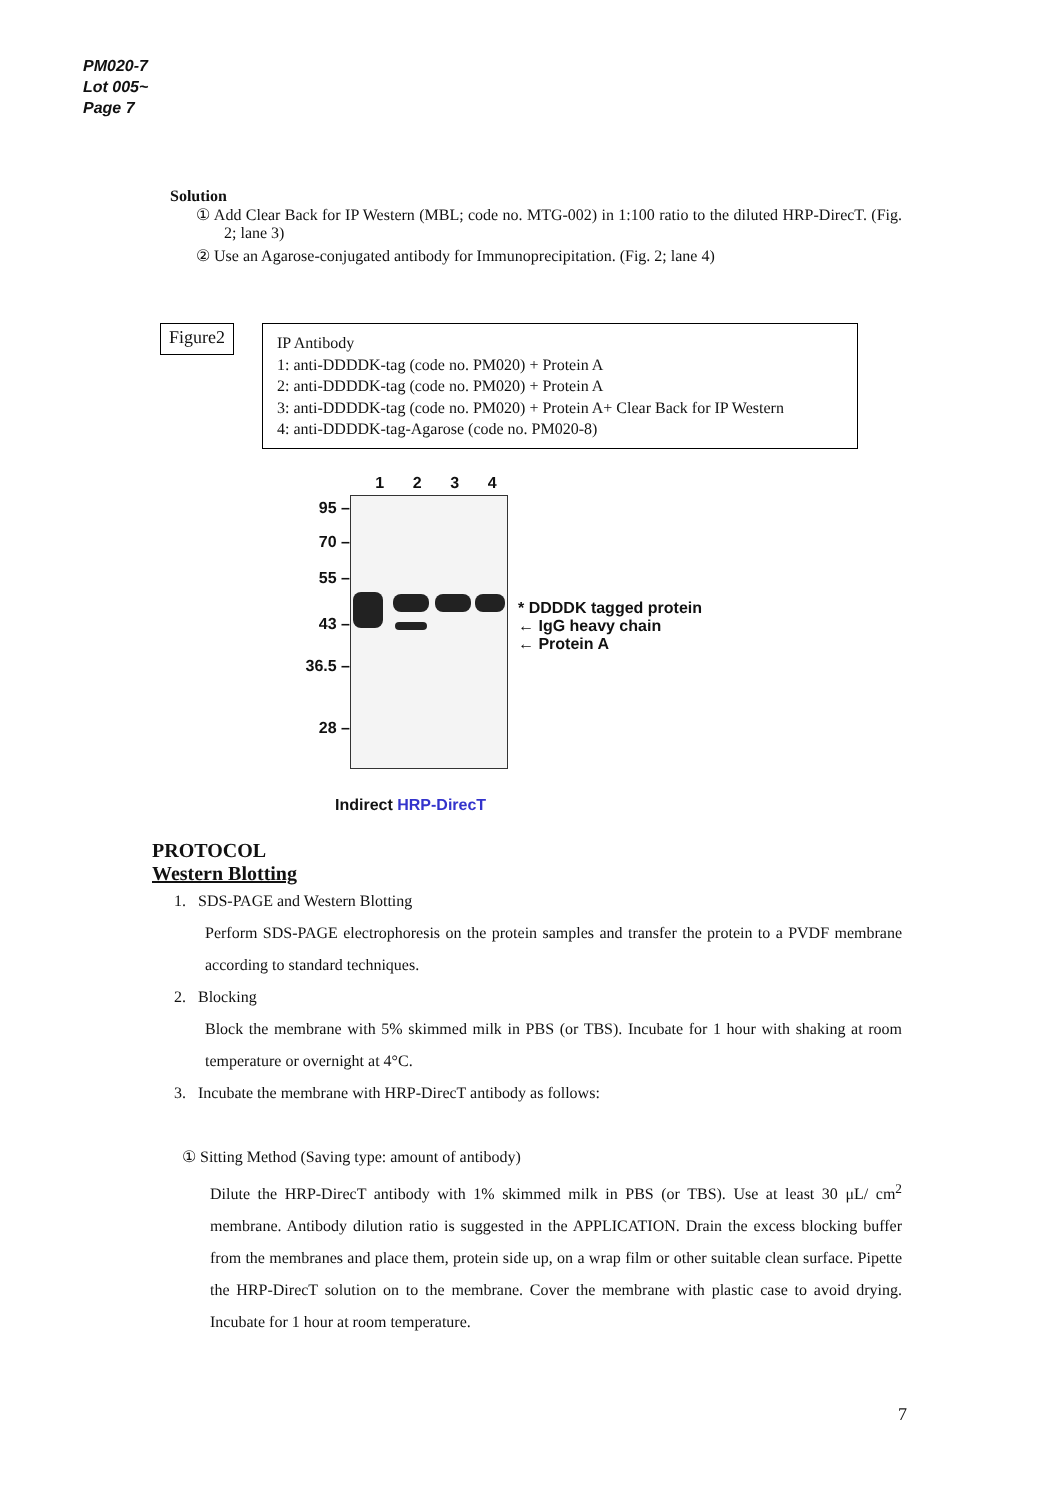PM020-7
Lot 005~
Page 7
Solution
① Add Clear Back for IP Western (MBL; code no. MTG-002) in 1:100 ratio to the diluted HRP-DirecT. (Fig. 2; lane 3)
② Use an Agarose-conjugated antibody for Immunoprecipitation. (Fig. 2; lane 4)
Figure2
IP Antibody
1: anti-DDDDK-tag (code no. PM020) + Protein A
2: anti-DDDDK-tag (code no. PM020) + Protein A
3: anti-DDDDK-tag (code no. PM020) + Protein A+ Clear Back for IP Western
4: anti-DDDDK-tag-Agarose (code no. PM020-8)
95 –
70 –
55 –
43 –
36.5 –
28 –
1234
Indirect HRP-DirecT
* DDDDK tagged protein
← IgG heavy chain
← Protein A
PROTOCOL
Western Blotting
1. SDS-PAGE and Western Blotting
Perform SDS-PAGE electrophoresis on the protein samples and transfer the protein to a PVDF membrane according to standard techniques.
2. Blocking
Block the membrane with 5% skimmed milk in PBS (or TBS). Incubate for 1 hour with shaking at room temperature or overnight at 4°C.
3. Incubate the membrane with HRP-DirecT antibody as follows:
① Sitting Method (Saving type: amount of antibody)
Dilute the HRP-DirecT antibody with 1% skimmed milk in PBS (or TBS). Use at least 30 μL/ cm<sup>2</sup> membrane. Antibody dilution ratio is suggested in the APPLICATION. Drain the excess blocking buffer from the membranes and place them, protein side up, on a wrap film or other suitable clean surface. Pipette the HRP-DirecT solution on to the membrane. Cover the membrane with plastic case to avoid drying. Incubate for 1 hour at room temperature.
7